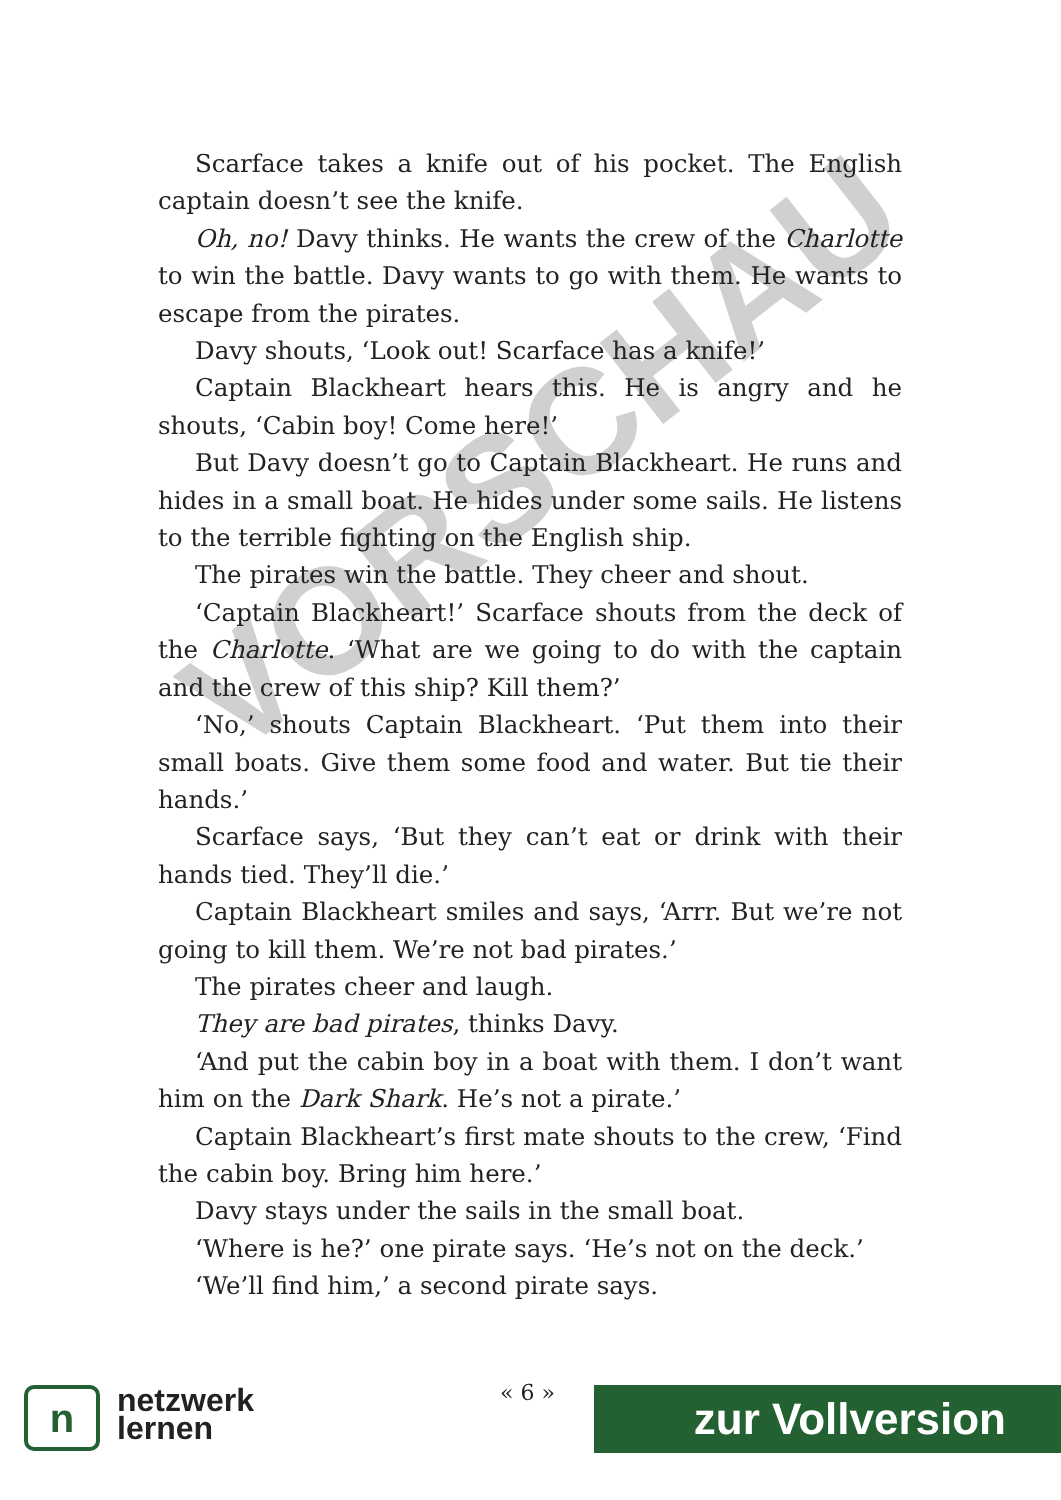VORSCHAU
Scarface takes a knife out of his pocket. The English captain doesn’t see the knife.
Oh, no! Davy thinks. He wants the crew of the Charlotte to win the battle. Davy wants to go with them. He wants to escape from the pirates.
Davy shouts, ‘Look out! Scarface has a knife!’
Captain Blackheart hears this. He is angry and he shouts, ‘Cabin boy! Come here!’
But Davy doesn’t go to Captain Blackheart. He runs and hides in a small boat. He hides under some sails. He listens to the terrible fighting on the English ship.
The pirates win the battle. They cheer and shout.
‘Captain Blackheart!’ Scarface shouts from the deck of the Charlotte. ‘What are we going to do with the captain and the crew of this ship? Kill them?’
‘No,’ shouts Captain Blackheart. ‘Put them into their small boats. Give them some food and water. But tie their hands.’
Scarface says, ‘But they can’t eat or drink with their hands tied. They’ll die.’
Captain Blackheart smiles and says, ‘Arrr. But we’re not going to kill them. We’re not bad pirates.’
The pirates cheer and laugh.
They are bad pirates, thinks Davy.
‘And put the cabin boy in a boat with them. I don’t want him on the Dark Shark. He’s not a pirate.’
Captain Blackheart’s first mate shouts to the crew, ‘Find the cabin boy. Bring him here.’
Davy stays under the sails in the small boat.
‘Where is he?’ one pirate says. ‘He’s not on the deck.’
‘We’ll find him,’ a second pirate says.
n
netzwerk
lernen
« 6 » zur Vollversion